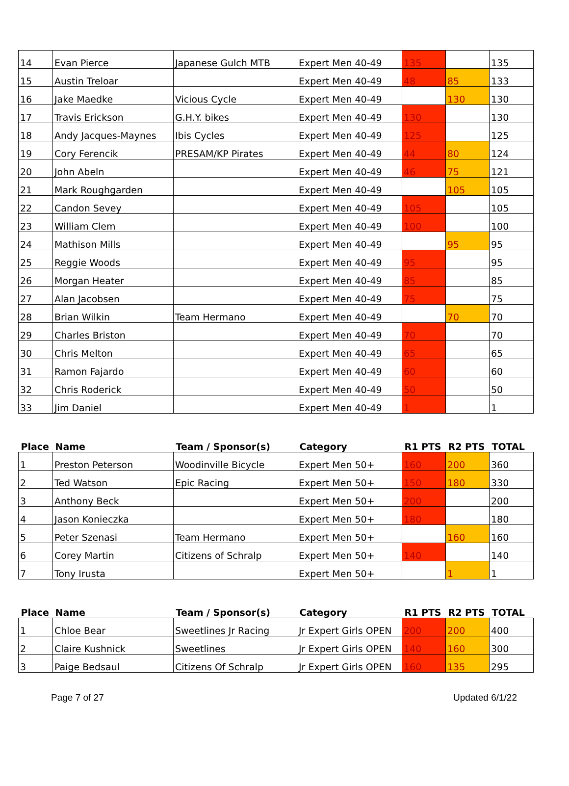| 14 | Evan Pierce | Japanese Gulch MTB | Expert Men 40-49 | 135 | | 135 |
| 15 | Austin Treloar | | Expert Men 40-49 | 48 | 85 | 133 |
| 16 | Jake Maedke | Vicious Cycle | Expert Men 40-49 | | 130 | 130 |
| 17 | Travis Erickson | G.H.Y. bikes | Expert Men 40-49 | 130 | | 130 |
| 18 | Andy Jacques-Maynes | Ibis Cycles | Expert Men 40-49 | 125 | | 125 |
| 19 | Cory Ferencik | PRESAM/KP Pirates | Expert Men 40-49 | 44 | 80 | 124 |
| 20 | John Abeln | | Expert Men 40-49 | 46 | 75 | 121 |
| 21 | Mark Roughgarden | | Expert Men 40-49 | | 105 | 105 |
| 22 | Candon Sevey | | Expert Men 40-49 | 105 | | 105 |
| 23 | William Clem | | Expert Men 40-49 | 100 | | 100 |
| 24 | Mathison Mills | | Expert Men 40-49 | | 95 | 95 |
| 25 | Reggie Woods | | Expert Men 40-49 | 95 | | 95 |
| 26 | Morgan Heater | | Expert Men 40-49 | 85 | | 85 |
| 27 | Alan Jacobsen | | Expert Men 40-49 | 75 | | 75 |
| 28 | Brian Wilkin | Team Hermano | Expert Men 40-49 | | 70 | 70 |
| 29 | Charles Briston | | Expert Men 40-49 | 70 | | 70 |
| 30 | Chris Melton | | Expert Men 40-49 | 65 | | 65 |
| 31 | Ramon Fajardo | | Expert Men 40-49 | 60 | | 60 |
| 32 | Chris Roderick | | Expert Men 40-49 | 50 | | 50 |
| 33 | Jim Daniel | | Expert Men 40-49 | 1 | | 1 |
| Place | Name | Team / Sponsor(s) | Category | R1 PTS | R2 PTS | TOTAL |
| --- | --- | --- | --- | --- | --- | --- |
| 1 | Preston Peterson | Woodinville Bicycle | Expert Men 50+ | 160 | 200 | 360 |
| 2 | Ted Watson | Epic Racing | Expert Men 50+ | 150 | 180 | 330 |
| 3 | Anthony Beck | | Expert Men 50+ | 200 | | 200 |
| 4 | Jason Konieczka | | Expert Men 50+ | 180 | | 180 |
| 5 | Peter Szenasi | Team Hermano | Expert Men 50+ | | 160 | 160 |
| 6 | Corey Martin | Citizens of Schralp | Expert Men 50+ | 140 | | 140 |
| 7 | Tony Irusta | | Expert Men 50+ | | 1 | 1 |
| Place | Name | Team / Sponsor(s) | Category | R1 PTS | R2 PTS | TOTAL |
| --- | --- | --- | --- | --- | --- | --- |
| 1 | Chloe Bear | Sweetlines Jr Racing | Jr Expert Girls OPEN | 200 | 200 | 400 |
| 2 | Claire Kushnick | Sweetlines | Jr Expert Girls OPEN | 140 | 160 | 300 |
| 3 | Paige Bedsaul | Citizens Of Schralp | Jr Expert Girls OPEN | 160 | 135 | 295 |
Page 7 of 27 Updated 6/1/22